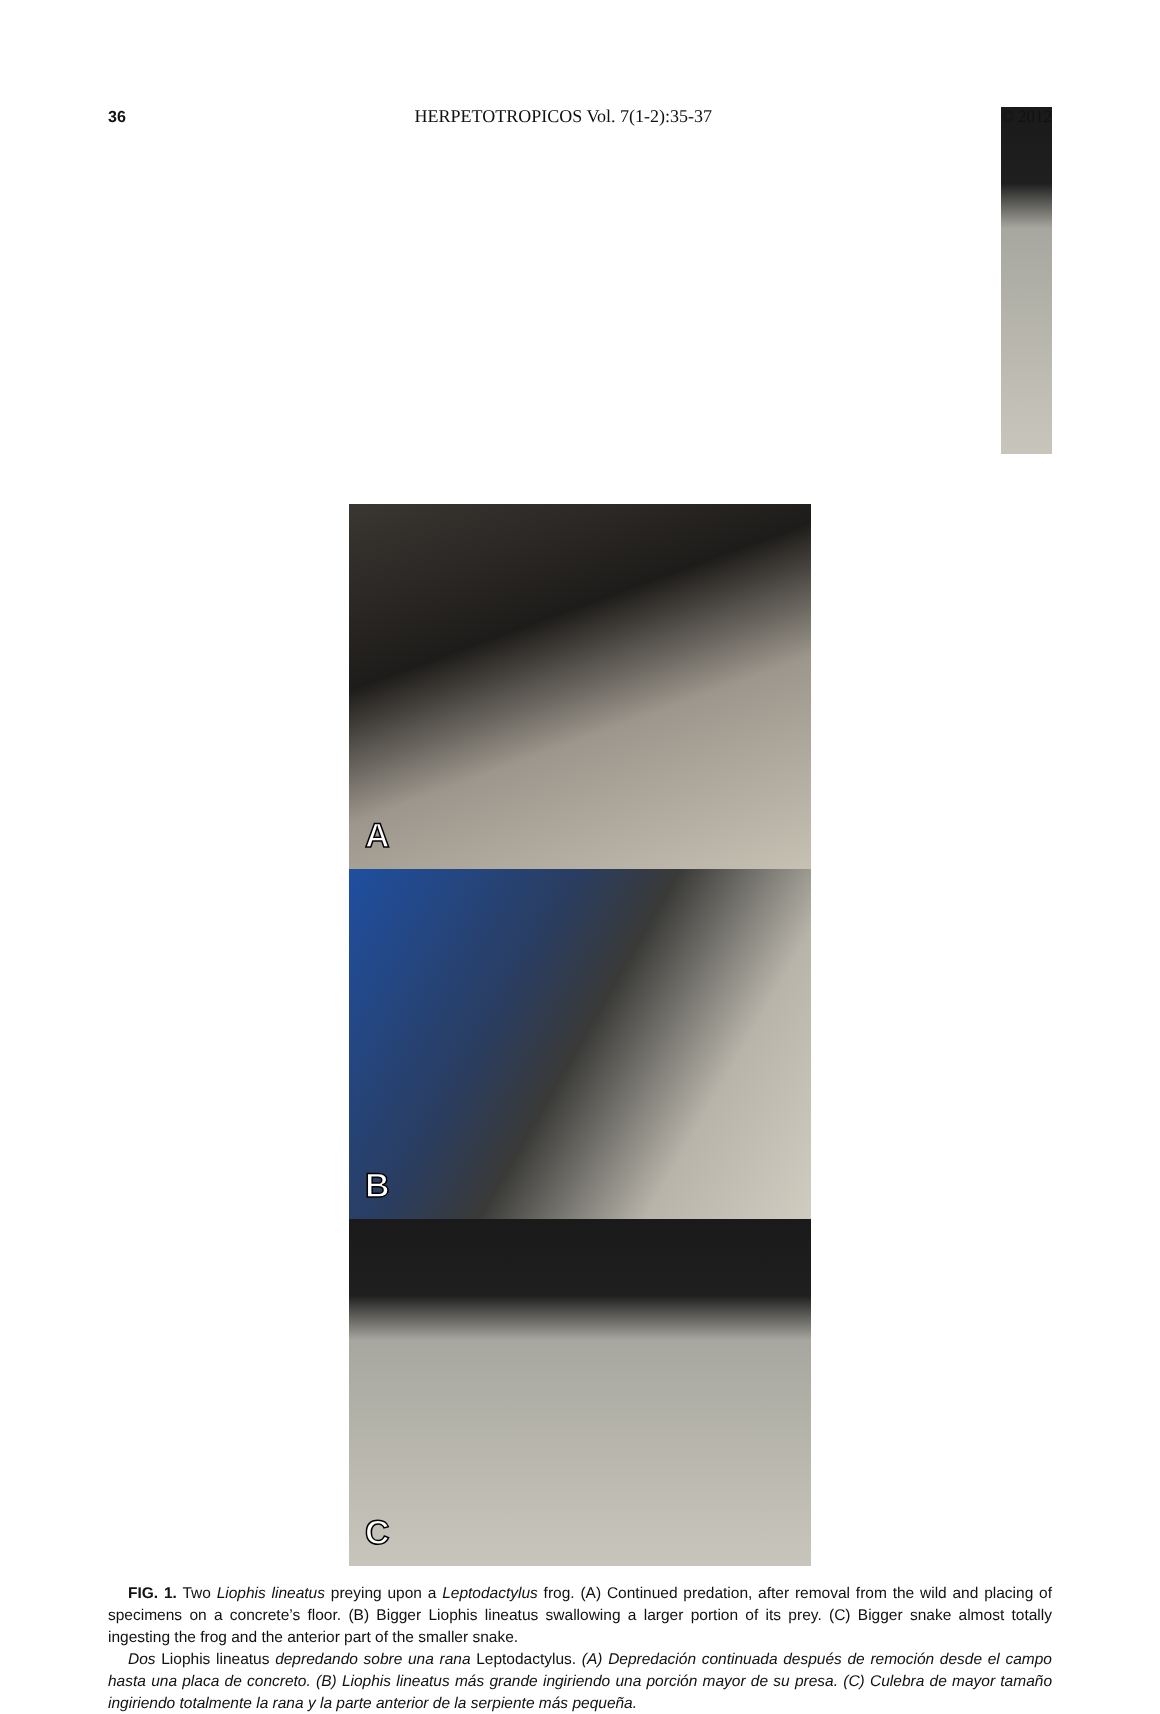36 HERPETOTROPICOS Vol. 7(1-2):35-37 © 2012
A
B
C
FIG. 1. Two Liophis lineatus preying upon a Leptodactylus frog. (A) Continued predation, after removal from the wild and placing of specimens on a concrete’s floor. (B) Bigger Liophis lineatus swallowing a larger portion of its prey. (C) Bigger snake almost totally ingesting the frog and the anterior part of the smaller snake.
Dos Liophis lineatus depredando sobre una rana Leptodactylus. (A) Depredación continuada después de remoción desde el campo hasta una placa de concreto. (B) Liophis lineatus más grande ingiriendo una porción mayor de su presa. (C) Culebra de mayor tamaño ingiriendo totalmente la rana y la parte anterior de la serpiente más pequeña.